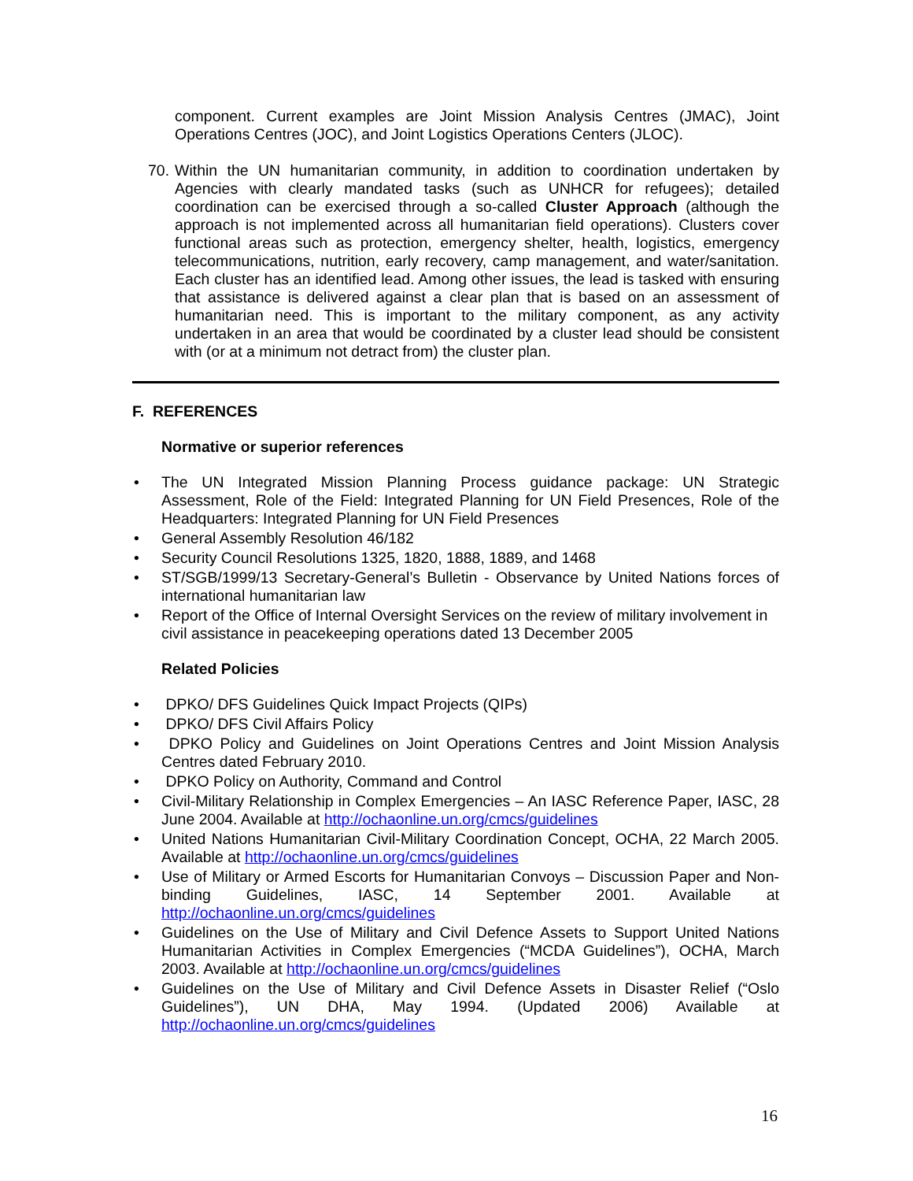component. Current examples are Joint Mission Analysis Centres (JMAC), Joint Operations Centres (JOC), and Joint Logistics Operations Centers (JLOC).
70. Within the UN humanitarian community, in addition to coordination undertaken by Agencies with clearly mandated tasks (such as UNHCR for refugees); detailed coordination can be exercised through a so-called Cluster Approach (although the approach is not implemented across all humanitarian field operations). Clusters cover functional areas such as protection, emergency shelter, health, logistics, emergency telecommunications, nutrition, early recovery, camp management, and water/sanitation. Each cluster has an identified lead. Among other issues, the lead is tasked with ensuring that assistance is delivered against a clear plan that is based on an assessment of humanitarian need. This is important to the military component, as any activity undertaken in an area that would be coordinated by a cluster lead should be consistent with (or at a minimum not detract from) the cluster plan.
F. REFERENCES
Normative or superior references
• The UN Integrated Mission Planning Process guidance package: UN Strategic Assessment, Role of the Field: Integrated Planning for UN Field Presences, Role of the Headquarters: Integrated Planning for UN Field Presences
• General Assembly Resolution 46/182
• Security Council Resolutions 1325, 1820, 1888, 1889, and 1468
• ST/SGB/1999/13 Secretary-General’s Bulletin - Observance by United Nations forces of international humanitarian law
• Report of the Office of Internal Oversight Services on the review of military involvement in civil assistance in peacekeeping operations dated 13 December 2005
Related Policies
• DPKO/ DFS Guidelines Quick Impact Projects (QIPs)
• DPKO/ DFS Civil Affairs Policy
• DPKO Policy and Guidelines on Joint Operations Centres and Joint Mission Analysis Centres dated February 2010.
• DPKO Policy on Authority, Command and Control
• Civil-Military Relationship in Complex Emergencies – An IASC Reference Paper, IASC, 28 June 2004. Available at http://ochaonline.un.org/cmcs/guidelines
• United Nations Humanitarian Civil-Military Coordination Concept, OCHA, 22 March 2005. Available at http://ochaonline.un.org/cmcs/guidelines
• Use of Military or Armed Escorts for Humanitarian Convoys – Discussion Paper and Non-binding Guidelines, IASC, 14 September 2001. Available at http://ochaonline.un.org/cmcs/guidelines
• Guidelines on the Use of Military and Civil Defence Assets to Support United Nations Humanitarian Activities in Complex Emergencies (“MCDA Guidelines”), OCHA, March 2003. Available at http://ochaonline.un.org/cmcs/guidelines
• Guidelines on the Use of Military and Civil Defence Assets in Disaster Relief (“Oslo Guidelines”), UN DHA, May 1994. (Updated 2006) Available at http://ochaonline.un.org/cmcs/guidelines
16